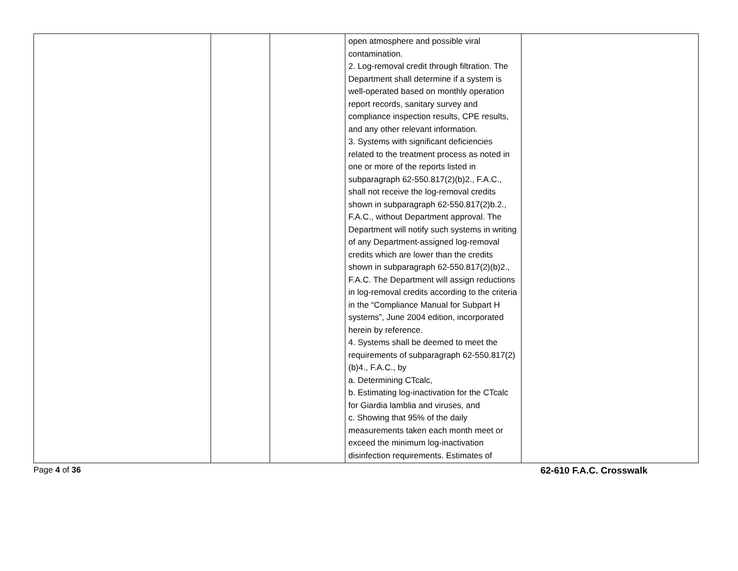| | | | open atmosphere and possible viral contamination. 2. Log-removal credit through filtration. The Department shall determine if a system is well-operated based on monthly operation report records, sanitary survey and compliance inspection results, CPE results, and any other relevant information. 3. Systems with significant deficiencies related to the treatment process as noted in one or more of the reports listed in subparagraph 62-550.817(2)(b)2., F.A.C., shall not receive the log-removal credits shown in subparagraph 62-550.817(2)b.2., F.A.C., without Department approval. The Department will notify such systems in writing of any Department-assigned log-removal credits which are lower than the credits shown in subparagraph 62-550.817(2)(b)2., F.A.C. The Department will assign reductions in log-removal credits according to the criteria in the “Compliance Manual for Subpart H systems”, June 2004 edition, incorporated herein by reference. 4. Systems shall be deemed to meet the requirements of subparagraph 62-550.817(2)(b)4., F.A.C., by a. Determining CTcalc, b. Estimating log-inactivation for the CTcalc for Giardia lamblia and viruses, and c. Showing that 95% of the daily measurements taken each month meet or exceed the minimum log-inactivation disinfection requirements. Estimates of | |
Page 4 of 36 62-610 F.A.C. Crosswalk